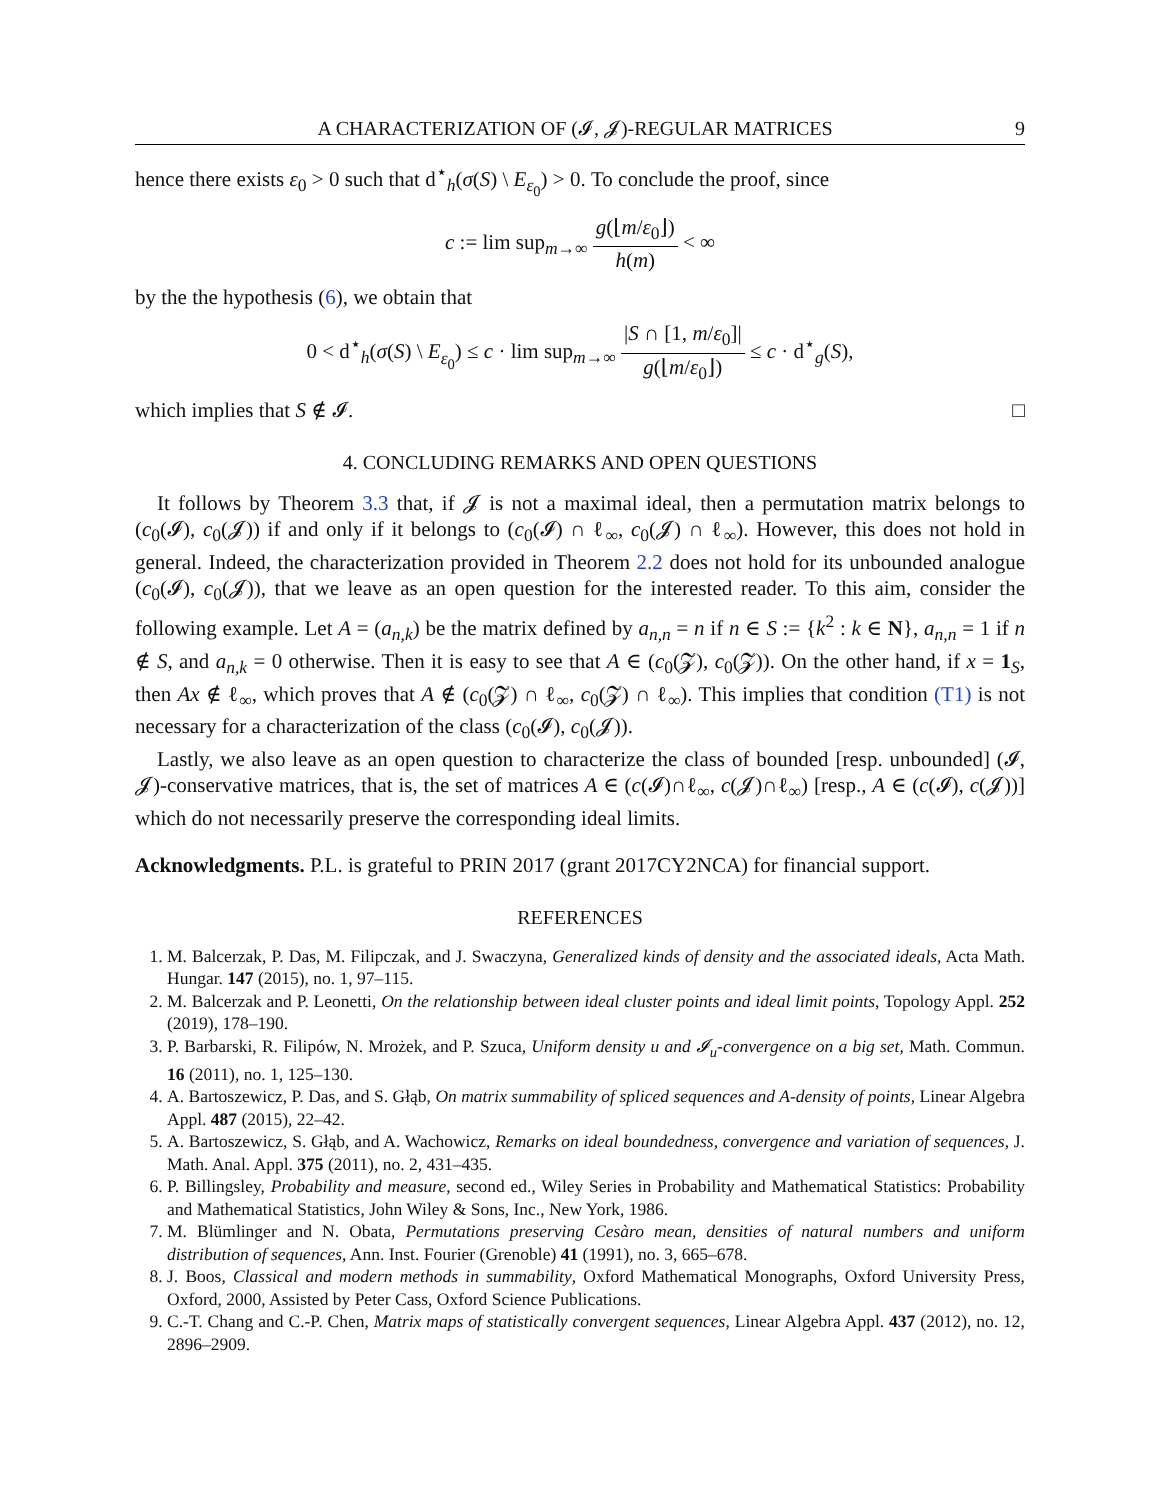A CHARACTERIZATION OF (𝓘, 𝓙)-REGULAR MATRICES 9
hence there exists ε<sub>0</sub> > 0 such that d<sup>⋆</sup><sub>h</sub>(σ(S) \ E<sub>ε<sub>0</sub></sub>) > 0. To conclude the proof, since
c := lim sup<sub>m→∞</sub> g(⌊m/ε<sub>0</sub>⌋) h(m) < ∞
by the the hypothesis (6), we obtain that
0 < d<sup>⋆</sup><sub>h</sub>(σ(S) \ E<sub>ε<sub>0</sub></sub>) ≤ c · lim sup<sub>m→∞</sub> |S ∩ [1, m/ε<sub>0</sub>]| g(⌊m/ε<sub>0</sub>⌋) ≤ c · d<sup>⋆</sup><sub>g</sub>(S),
which implies that S ∉ 𝓘. □
4. CONCLUDING REMARKS AND OPEN QUESTIONS
It follows by Theorem 3.3 that, if 𝓙 is not a maximal ideal, then a permutation matrix belongs to (c<sub>0</sub>(𝓘), c<sub>0</sub>(𝓙)) if and only if it belongs to (c<sub>0</sub>(𝓘) ∩ ℓ<sub>∞</sub>, c<sub>0</sub>(𝓙) ∩ ℓ<sub>∞</sub>). However, this does not hold in general. Indeed, the characterization provided in Theorem 2.2 does not hold for its unbounded analogue (c<sub>0</sub>(𝓘), c<sub>0</sub>(𝓙)), that we leave as an open question for the interested reader. To this aim, consider the following example. Let A = (a<sub>n,k</sub>) be the matrix defined by a<sub>n,n</sub> = n if n ∈ S := {k<sup>2</sup> : k ∈ N}, a<sub>n,n</sub> = 1 if n ∉ S, and a<sub>n,k</sub> = 0 otherwise. Then it is easy to see that A ∈ (c<sub>0</sub>(𝓩), c<sub>0</sub>(𝓩)). On the other hand, if x = 1<sub>S</sub>, then Ax ∉ ℓ<sub>∞</sub>, which proves that A ∉ (c<sub>0</sub>(𝓩) ∩ ℓ<sub>∞</sub>, c<sub>0</sub>(𝓩) ∩ ℓ<sub>∞</sub>). This implies that condition (T1) is not necessary for a characterization of the class (c<sub>0</sub>(𝓘), c<sub>0</sub>(𝓙)).
Lastly, we also leave as an open question to characterize the class of bounded [resp. unbounded] (𝓘, 𝓙)-conservative matrices, that is, the set of matrices A ∈ (c(𝓘)∩ℓ<sub>∞</sub>, c(𝓙)∩ℓ<sub>∞</sub>) [resp., A ∈ (c(𝓘), c(𝓙))] which do not necessarily preserve the corresponding ideal limits.
Acknowledgments. P.L. is grateful to PRIN 2017 (grant 2017CY2NCA) for financial support.
REFERENCES
1. M. Balcerzak, P. Das, M. Filipczak, and J. Swaczyna, Generalized kinds of density and the associated ideals, Acta Math. Hungar. 147 (2015), no. 1, 97–115.
2. M. Balcerzak and P. Leonetti, On the relationship between ideal cluster points and ideal limit points, Topology Appl. 252 (2019), 178–190.
3. P. Barbarski, R. Filipów, N. Mrożek, and P. Szuca, Uniform density u and 𝓘<sub>u</sub>-convergence on a big set, Math. Commun. 16 (2011), no. 1, 125–130.
4. A. Bartoszewicz, P. Das, and S. Głąb, On matrix summability of spliced sequences and A-density of points, Linear Algebra Appl. 487 (2015), 22–42.
5. A. Bartoszewicz, S. Głąb, and A. Wachowicz, Remarks on ideal boundedness, convergence and variation of sequences, J. Math. Anal. Appl. 375 (2011), no. 2, 431–435.
6. P. Billingsley, Probability and measure, second ed., Wiley Series in Probability and Mathematical Statistics: Probability and Mathematical Statistics, John Wiley & Sons, Inc., New York, 1986.
7. M. Blümlinger and N. Obata, Permutations preserving Cesàro mean, densities of natural numbers and uniform distribution of sequences, Ann. Inst. Fourier (Grenoble) 41 (1991), no. 3, 665–678.
8. J. Boos, Classical and modern methods in summability, Oxford Mathematical Monographs, Oxford University Press, Oxford, 2000, Assisted by Peter Cass, Oxford Science Publications.
9. C.-T. Chang and C.-P. Chen, Matrix maps of statistically convergent sequences, Linear Algebra Appl. 437 (2012), no. 12, 2896–2909.